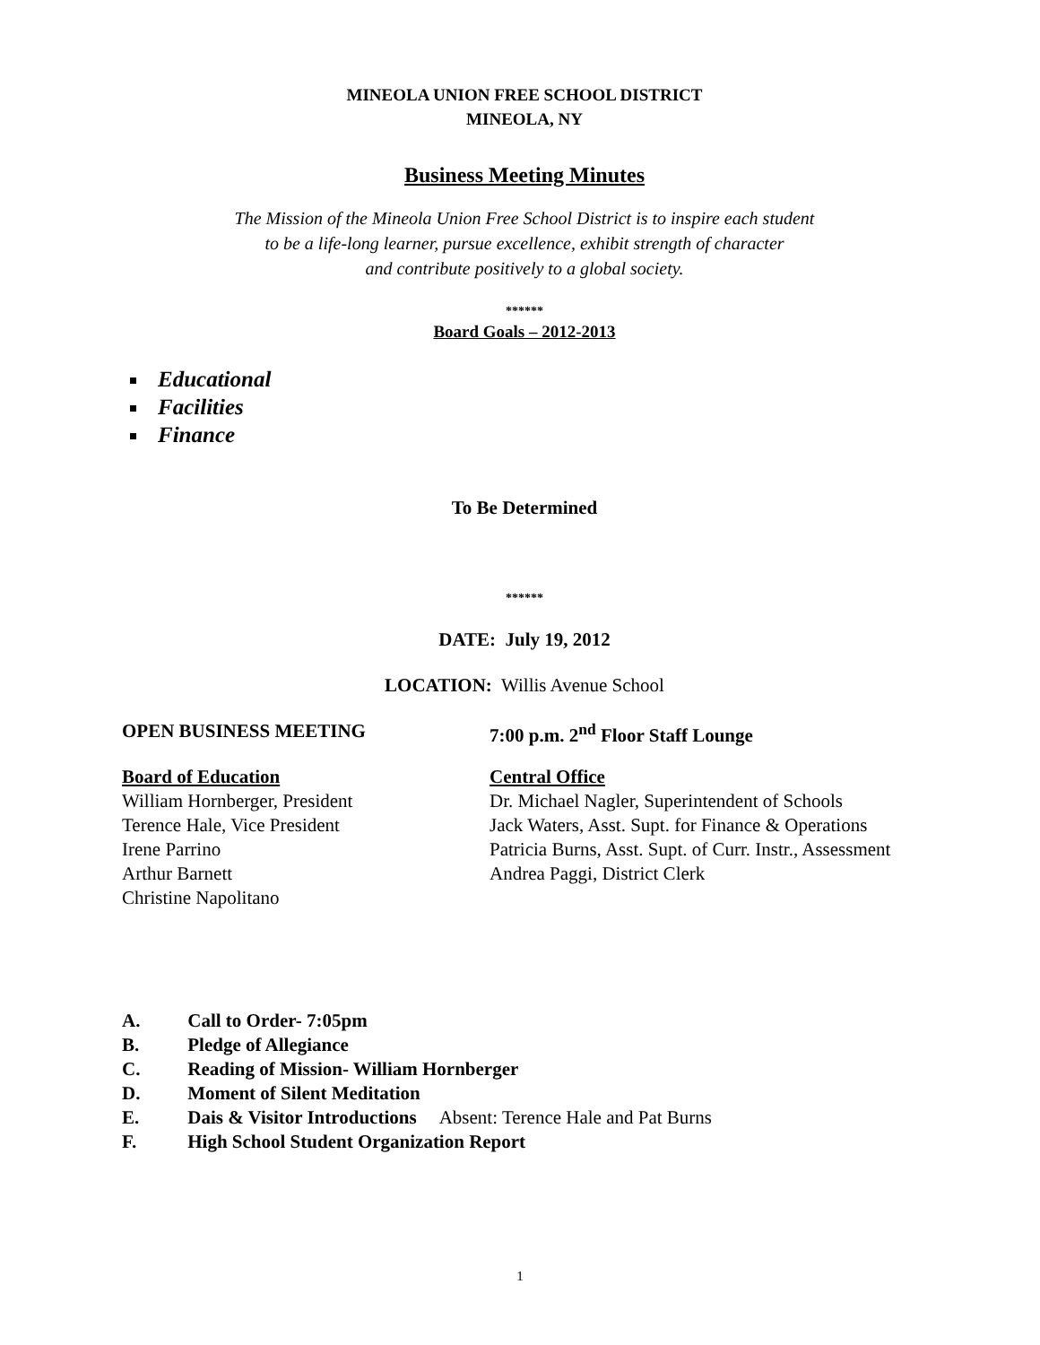MINEOLA UNION FREE SCHOOL DISTRICT
MINEOLA, NY
Business Meeting Minutes
The Mission of the Mineola Union Free School District is to inspire each student
to be a life-long learner, pursue excellence, exhibit strength of character
and contribute positively to a global society.
******
Board Goals – 2012-2013
Educational
Facilities
Finance
To Be Determined
******
DATE: July 19, 2012
LOCATION: Willis Avenue School
OPEN BUSINESS MEETING 7:00 p.m. 2<sup>nd</sup> Floor Staff Lounge
Board of Education
William Hornberger, President
Terence Hale, Vice President
Irene Parrino
Arthur Barnett
Christine Napolitano
Central Office
Dr. Michael Nagler, Superintendent of Schools
Jack Waters, Asst. Supt. for Finance & Operations
Patricia Burns, Asst. Supt. of Curr. Instr., Assessment
Andrea Paggi, District Clerk
A. Call to Order- 7:05pm
B. Pledge of Allegiance
C. Reading of Mission- William Hornberger
D. Moment of Silent Meditation
E. Dais & Visitor Introductions Absent: Terence Hale and Pat Burns
F. High School Student Organization Report
1